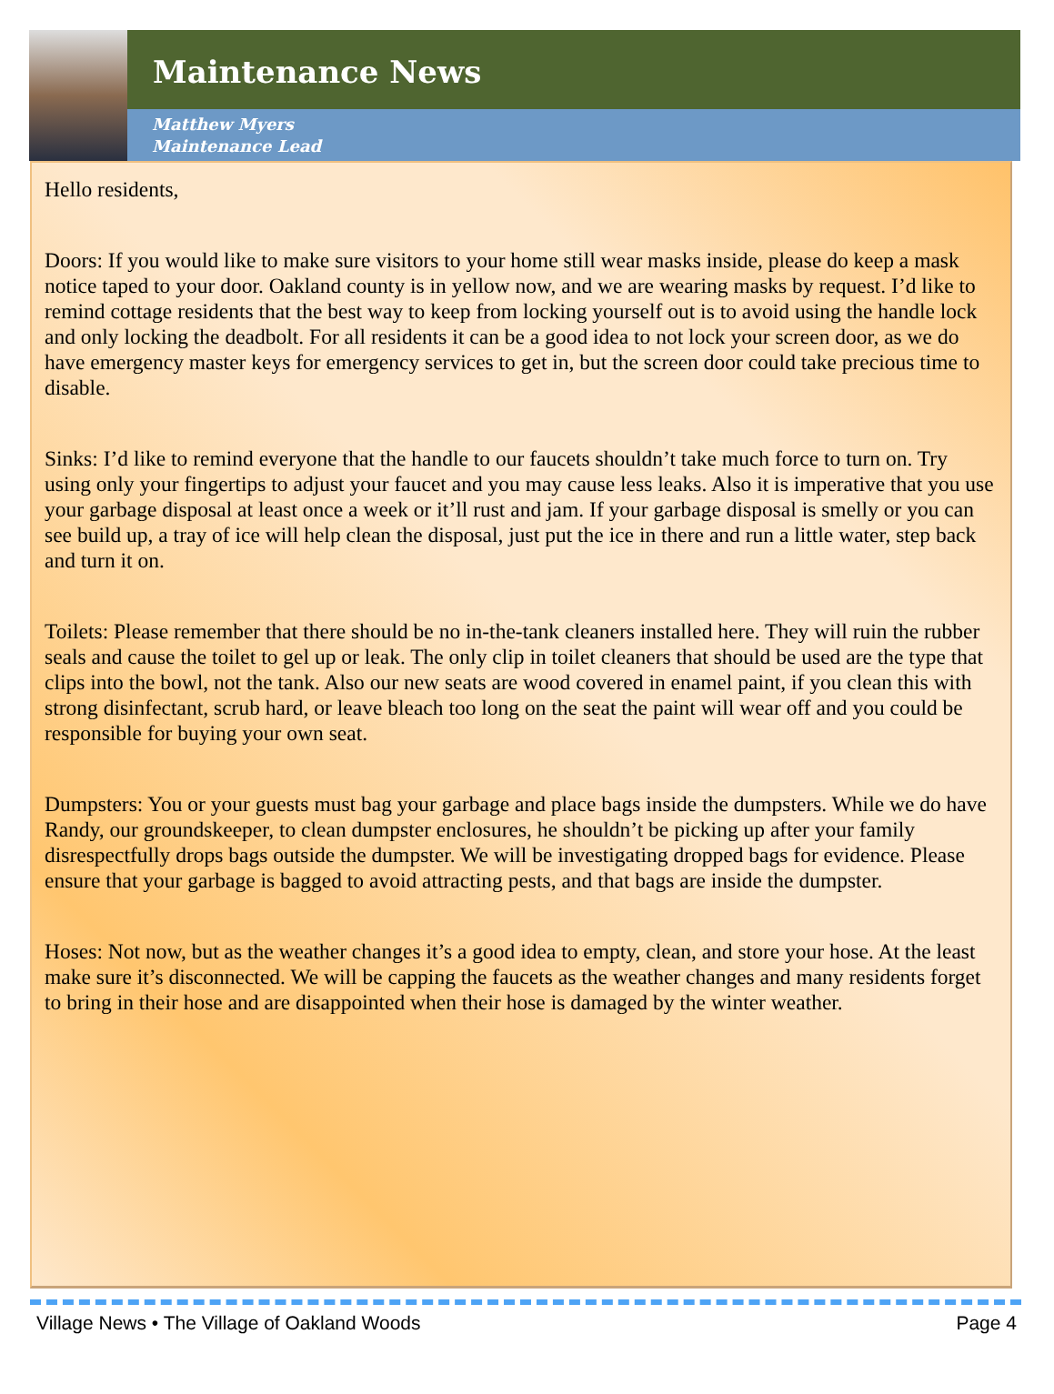Maintenance News
Matthew Myers
Maintenance Lead
Hello residents,
Doors: If you would like to make sure visitors to your home still wear masks inside, please do keep a mask notice taped to your door. Oakland county is in yellow now, and we are wearing masks by request. I’d like to remind cottage residents that the best way to keep from locking yourself out is to avoid using the handle lock and only locking the deadbolt. For all residents it can be a good idea to not lock your screen door, as we do have emergency master keys for emergency services to get in, but the screen door could take precious time to disable.
Sinks: I’d like to remind everyone that the handle to our faucets shouldn’t take much force to turn on. Try using only your fingertips to adjust your faucet and you may cause less leaks. Also it is imperative that you use your garbage disposal at least once a week or it’ll rust and jam. If your garbage disposal is smelly or you can see build up, a tray of ice will help clean the disposal, just put the ice in there and run a little water, step back and turn it on.
Toilets: Please remember that there should be no in-the-tank cleaners installed here. They will ruin the rubber seals and cause the toilet to gel up or leak. The only clip in toilet cleaners that should be used are the type that clips into the bowl, not the tank. Also our new seats are wood covered in enamel paint, if you clean this with strong disinfectant, scrub hard, or leave bleach too long on the seat the paint will wear off and you could be responsible for buying your own seat.
Dumpsters: You or your guests must bag your garbage and place bags inside the dumpsters. While we do have Randy, our groundskeeper, to clean dumpster enclosures, he shouldn’t be picking up after your family disrespectfully drops bags outside the dumpster. We will be investigating dropped bags for evidence. Please ensure that your garbage is bagged to avoid attracting pests, and that bags are inside the dumpster.
Hoses: Not now, but as the weather changes it’s a good idea to empty, clean, and store your hose. At the least make sure it’s disconnected. We will be capping the faucets as the weather changes and many residents forget to bring in their hose and are disappointed when their hose is damaged by the winter weather.
Village News • The Village of Oakland Woods Page 4